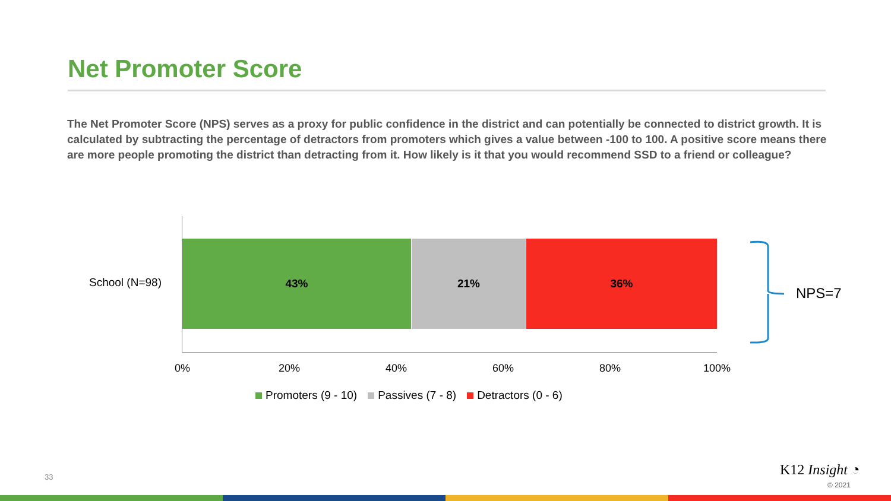Net Promoter Score
The Net Promoter Score (NPS) serves as a proxy for public confidence in the district and can potentially be connected to district growth. It is calculated by subtracting the percentage of detractors from promoters which gives a value between -100 to 100. A positive score means there are more people promoting the district than detracting from it. How likely is it that you would recommend SSD to a friend or colleague?
School (N=98)
43% 21% 36%
0% 20% 40% 60% 80% 100%
Promoters (9 - 10) Passives (7 - 8) Detractors (0 - 6)
NPS=7
33 K12 Insight ◔
© 2021